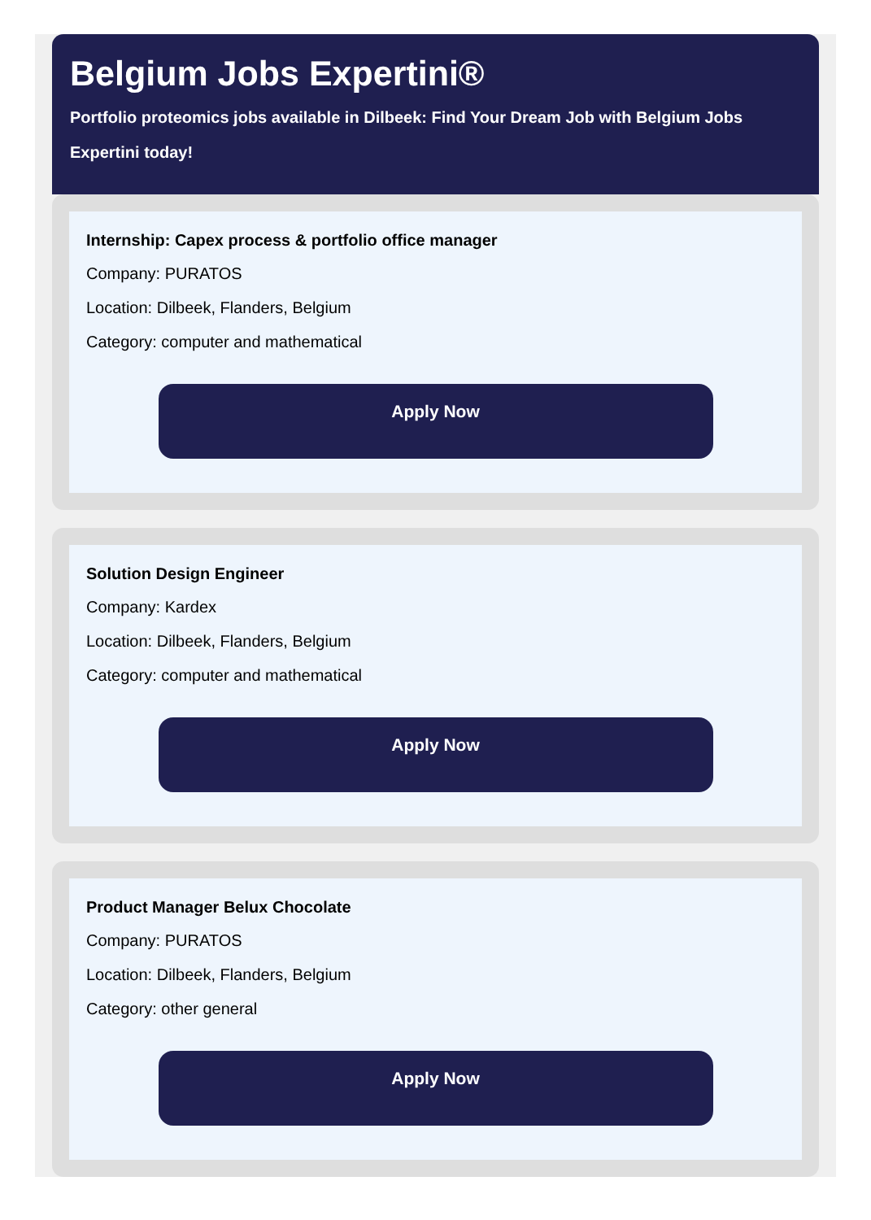Belgium Jobs Expertini®
Portfolio proteomics jobs available in Dilbeek: Find Your Dream Job with Belgium Jobs Expertini today!
Internship: Capex process & portfolio office manager
Company: PURATOS
Location: Dilbeek, Flanders, Belgium
Category: computer and mathematical
Apply Now
Solution Design Engineer
Company: Kardex
Location: Dilbeek, Flanders, Belgium
Category: computer and mathematical
Apply Now
Product Manager Belux Chocolate
Company: PURATOS
Location: Dilbeek, Flanders, Belgium
Category: other general
Apply Now